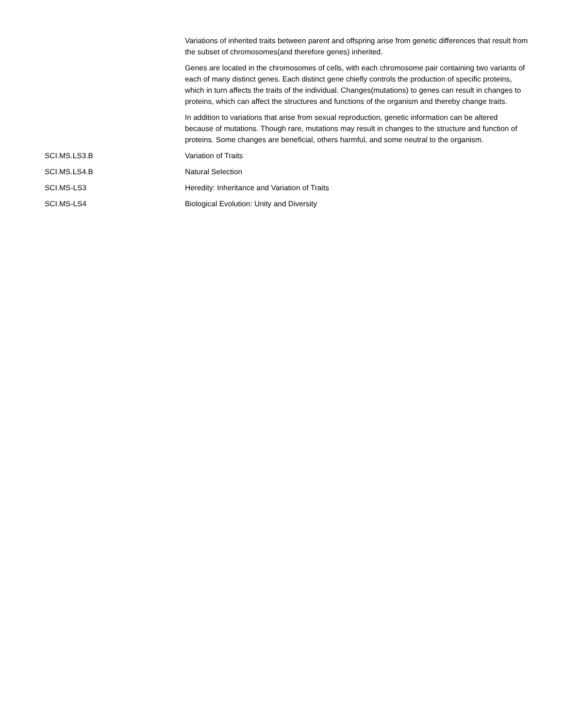| | Variations of inherited traits between parent and offspring arise from genetic differences that result from the subset of chromosomes(and therefore genes) inherited. |
| | Genes are located in the chromosomes of cells, with each chromosome pair containing two variants of each of many distinct genes. Each distinct gene chiefly controls the production of specific proteins, which in turn affects the traits of the individual. Changes(mutations) to genes can result in changes to proteins, which can affect the structures and functions of the organism and thereby change traits. |
| | In addition to variations that arise from sexual reproduction, genetic information can be altered because of mutations. Though rare, mutations may result in changes to the structure and function of proteins. Some changes are beneficial, others harmful, and some neutral to the organism. |
| SCI.MS.LS3.B | Variation of Traits |
| SCI.MS.LS4.B | Natural Selection |
| SCI.MS-LS3 | Heredity: Inheritance and Variation of Traits |
| SCI.MS-LS4 | Biological Evolution: Unity and Diversity |